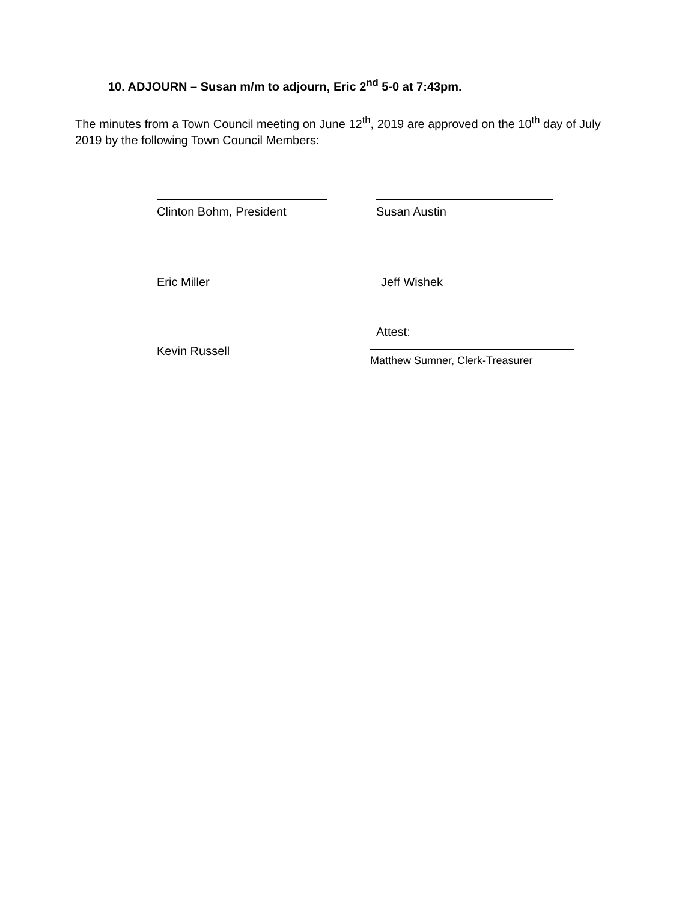10. ADJOURN – Susan m/m to adjourn, Eric 2<sup>nd</sup> 5-0 at 7:43pm.
The minutes from a Town Council meeting on June 12<sup>th</sup>, 2019 are approved on the 10<sup>th</sup> day of July 2019 by the following Town Council Members:
Clinton Bohm, President Susan Austin
Eric Miller Jeff Wishek
Kevin Russell
Attest:
Matthew Sumner, Clerk-Treasurer